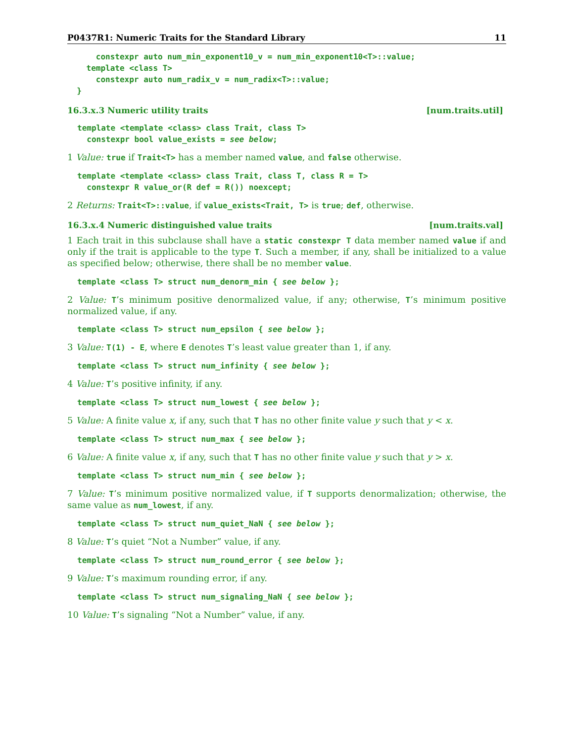P0437R1: Numeric Traits for the Standard Library 11
      constexpr auto num_min_exponent10_v = num_min_exponent10<T>::value;
    template <class T>
      constexpr auto num_radix_v = num_radix<T>::value;
  }
16.3.x.3 Numeric utility traits [num.traits.util]
template <template <class> class Trait, class T>
  constexpr bool value_exists = see below;
1 Value: true if Trait<T> has a member named value, and false otherwise.
template <template <class> class Trait, class T, class R = T>
  constexpr R value_or(R def = R()) noexcept;
2 Returns: Trait<T>::value, if value_exists<Trait, T> is true; def, otherwise.
16.3.x.4 Numeric distinguished value traits [num.traits.val]
1 Each trait in this subclause shall have a static constexpr T data member named value if and only if the trait is applicable to the type T. Such a member, if any, shall be initialized to a value as specified below; otherwise, there shall be no member value.
template <class T> struct num_denorm_min { see below };
2 Value: T’s minimum positive denormalized value, if any; otherwise, T’s minimum positive normalized value, if any.
template <class T> struct num_epsilon { see below };
3 Value: T(1) - E, where E denotes T’s least value greater than 1, if any.
template <class T> struct num_infinity { see below };
4 Value: T’s positive infinity, if any.
template <class T> struct num_lowest { see below };
5 Value: A finite value x, if any, such that T has no other finite value y such that y < x.
template <class T> struct num_max { see below };
6 Value: A finite value x, if any, such that T has no other finite value y such that y > x.
template <class T> struct num_min { see below };
7 Value: T’s minimum positive normalized value, if T supports denormalization; otherwise, the same value as num_lowest, if any.
template <class T> struct num_quiet_NaN { see below };
8 Value: T’s quiet “Not a Number” value, if any.
template <class T> struct num_round_error { see below };
9 Value: T’s maximum rounding error, if any.
template <class T> struct num_signaling_NaN { see below };
10 Value: T’s signaling “Not a Number” value, if any.